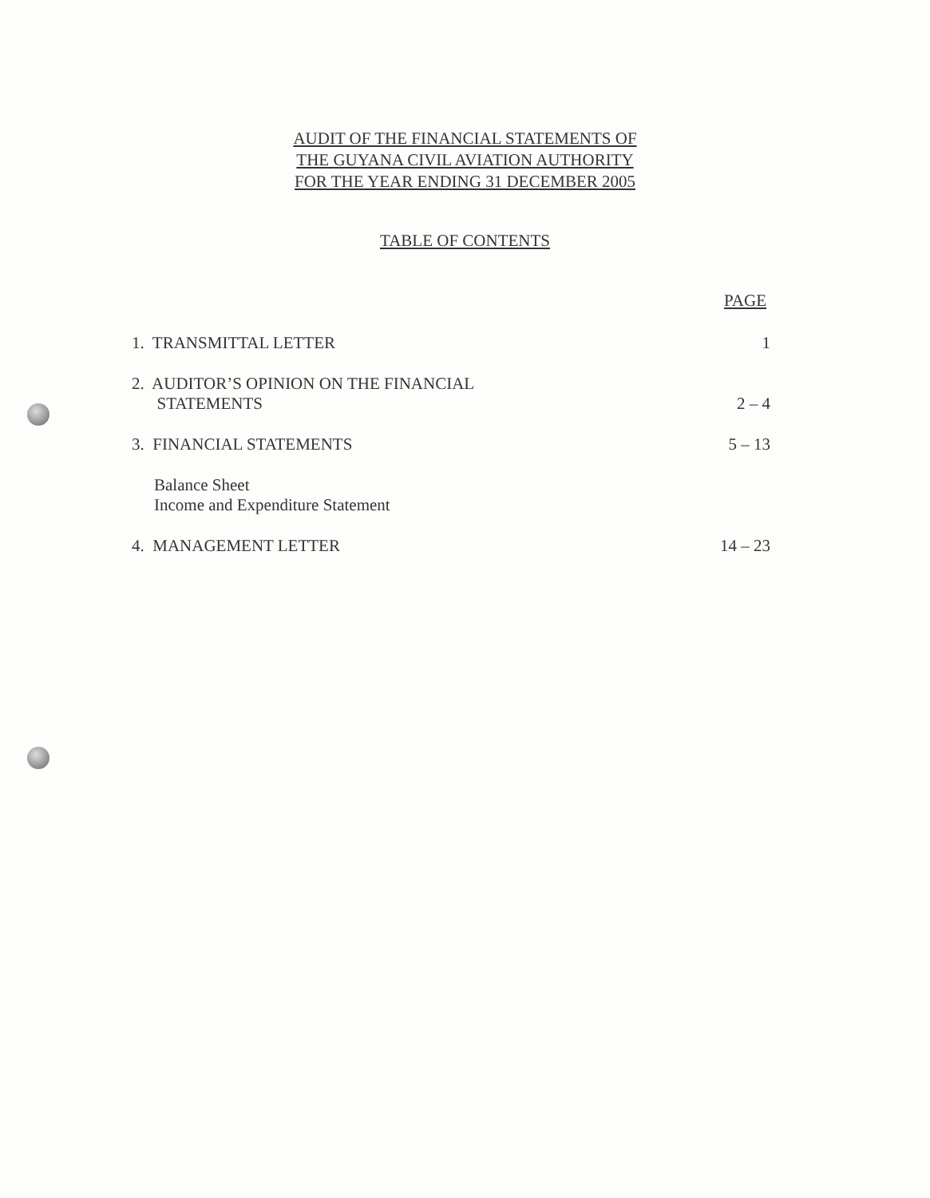AUDIT OF THE FINANCIAL STATEMENTS OF
THE GUYANA CIVIL AVIATION AUTHORITY
FOR THE YEAR ENDING 31 DECEMBER 2005
TABLE OF CONTENTS
| | PAGE |
| --- | --- |
| 1. TRANSMITTAL LETTER | 1 |
| 2. AUDITOR’S OPINION ON THE FINANCIAL STATEMENTS | 2 – 4 |
| 3. FINANCIAL STATEMENTS | 5 – 13 |
| Balance Sheet Income and Expenditure Statement | |
| 4. MANAGEMENT LETTER | 14 – 23 |